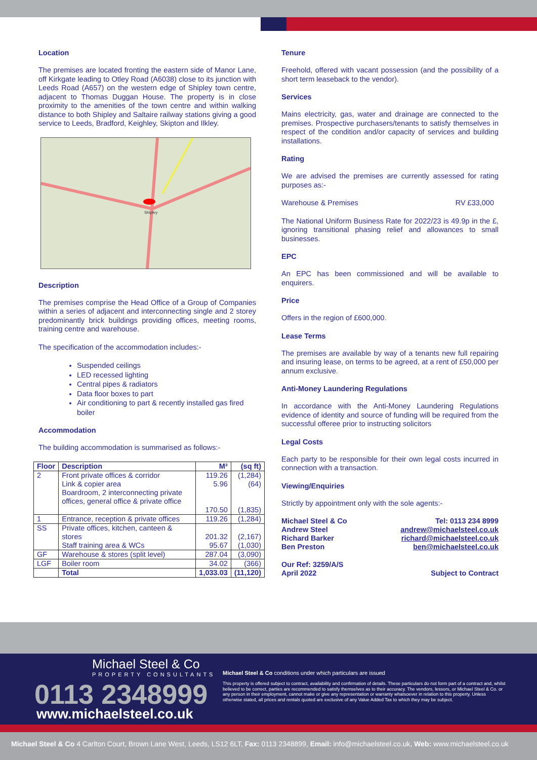Location
The premises are located fronting the eastern side of Manor Lane, off Kirkgate leading to Otley Road (A6038) close to its junction with Leeds Road (A657) on the western edge of Shipley town centre, adjacent to Thomas Duggan House. The property is in close proximity to the amenities of the town centre and within walking distance to both Shipley and Saltaire railway stations giving a good service to Leeds, Bradford, Keighley, Skipton and Ilkley.
Shipley
Description
The premises comprise the Head Office of a Group of Companies within a series of adjacent and interconnecting single and 2 storey predominantly brick buildings providing offices, meeting rooms, training centre and warehouse.
The specification of the accommodation includes:-
Suspended ceilings
LED recessed lighting
Central pipes & radiators
Data floor boxes to part
Air conditioning to part & recently installed gas fired boiler
Accommodation
The building accommodation is summarised as follows:-
| Floor | Description | M² | (sq ft) |
| --- | --- | --- | --- |
| 2 | Front private offices & corridor Link & copier area Boardroom, 2 interconnecting private offices, general office & private office | 119.26 5.96 170.50 | (1,284) (64) (1,835) |
| 1 | Entrance, reception & private offices | 119.26 | (1,284) |
| SS | Private offices, kitchen, canteen & stores Staff training area & WCs | 201.32 95.67 | (2,167) (1,030) |
| GF | Warehouse & stores (split level) | 287.04 | (3,090) |
| LGF | Boiler room | 34.02 | (366) |
| | Total | 1,033.03 | (11,120) |
Tenure
Freehold, offered with vacant possession (and the possibility of a short term leaseback to the vendor).
Services
Mains electricity, gas, water and drainage are connected to the premises. Prospective purchasers/tenants to satisfy themselves in respect of the condition and/or capacity of services and building installations.
Rating
We are advised the premises are currently assessed for rating purposes as:-
Warehouse & Premises RV £33,000
The National Uniform Business Rate for 2022/23 is 49.9p in the £, ignoring transitional phasing relief and allowances to small businesses.
EPC
An EPC has been commissioned and will be available to enquirers.
Price
Offers in the region of £600,000.
Lease Terms
The premises are available by way of a tenants new full repairing and insuring lease, on terms to be agreed, at a rent of £50,000 per annum exclusive.
Anti-Money Laundering Regulations
In accordance with the Anti-Money Laundering Regulations evidence of identity and source of funding will be required from the successful offeree prior to instructing solicitors
Legal Costs
Each party to be responsible for their own legal costs incurred in connection with a transaction.
Viewing/Enquiries
Strictly by appointment only with the sole agents:-
Michael Steel & Co
Andrew Steel
Richard Barker
Ben Preston
Tel: 0113 234 8999
andrew@michaelsteel.co.uk
richard@michaelsteel.co.uk
ben@michaelsteel.co.uk
Our Ref: 3259/A/S
April 2022
Subject to Contract
Michael Steel & Co
PROPERTY CONSULTANTS
0113 2348999
www.michaelsteel.co.uk
Michael Steel & Co conditions under which particulars are issued
This property is offered subject to contract, availability and confirmation of details. These particulars do not form part of a contract and, whilst believed to be correct, parties are recommended to satisfy themselves as to their accuracy. The vendors, lessors, or Michael Steel & Co. or any person in their employment, cannot make or give any representation or warranty whatsoever in relation to this property. Unless otherwise stated, all prices and rentals quoted are exclusive of any Value Added Tax to which they may be subject.
Michael Steel & Co 4 Carlton Court, Brown Lane West, Leeds, LS12 6LT, Fax: 0113 2348899, Email: info@michaelsteel.co.uk, Web: www.michaelsteel.co.uk